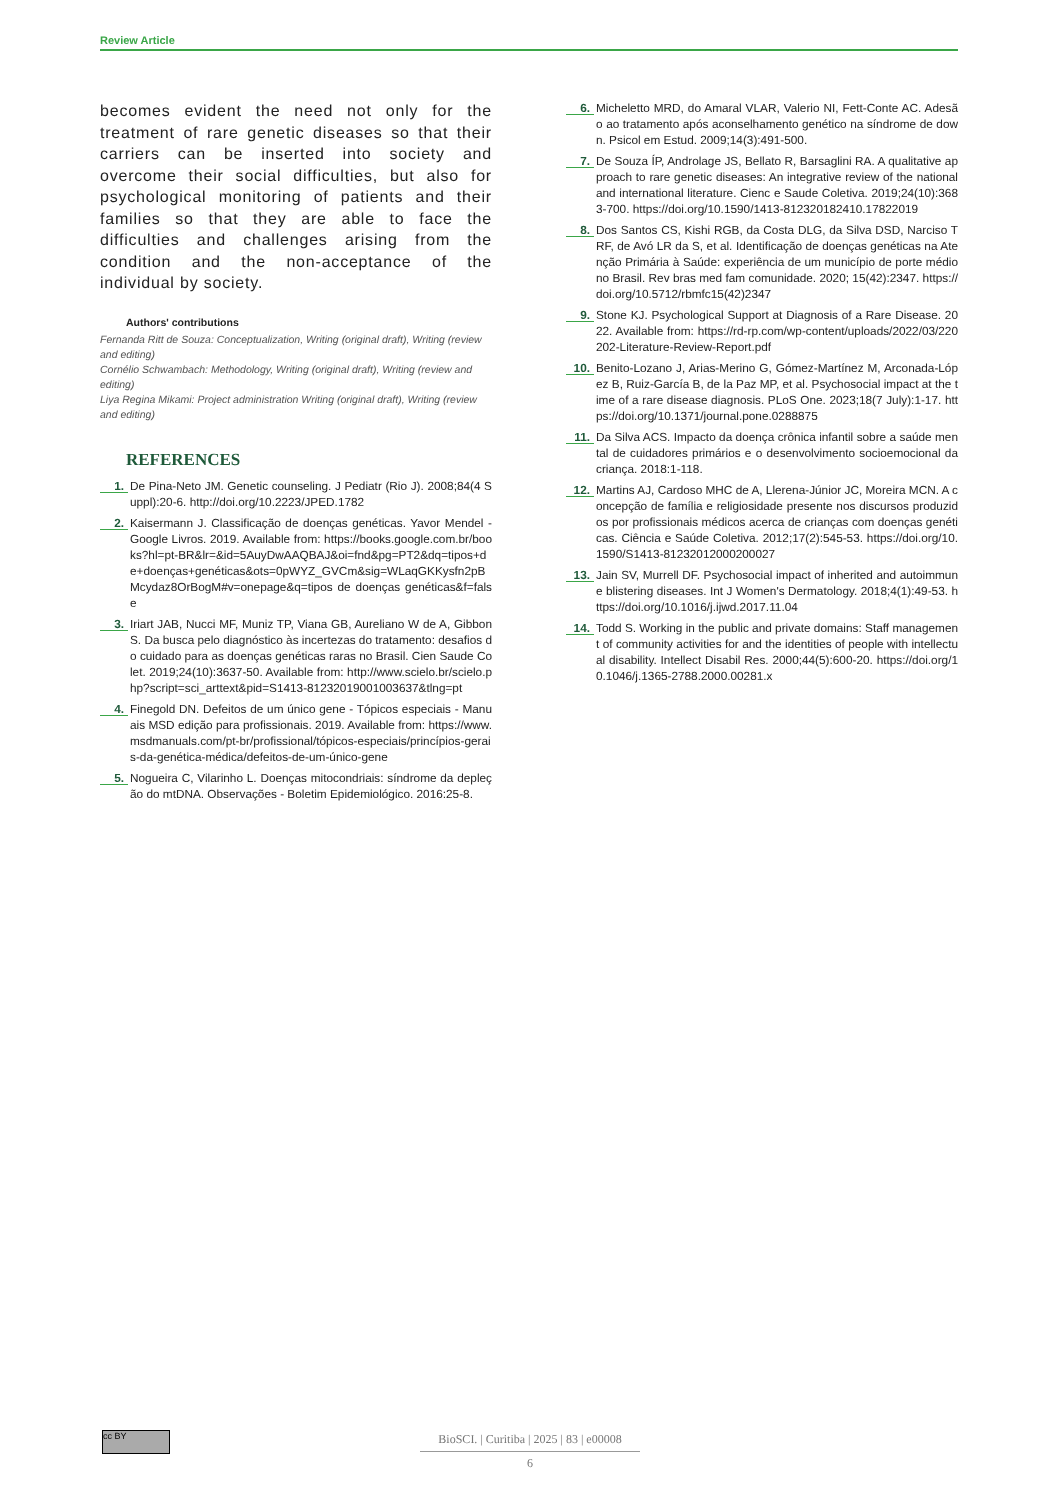Review Article
becomes evident the need not only for the treatment of rare genetic diseases so that their carriers can be inserted into society and overcome their social difficulties, but also for psychological monitoring of patients and their families so that they are able to face the difficulties and challenges arising from the condition and the non-acceptance of the individual by society.
Authors' contributions
Fernanda Ritt de Souza: Conceptualization, Writing (original draft), Writing (review and editing)
Cornélio Schwambach: Methodology, Writing (original draft), Writing (review and editing)
Liya Regina Mikami: Project administration Writing (original draft), Writing (review and editing)
REFERENCES
1. De Pina-Neto JM. Genetic counseling. J Pediatr (Rio J). 2008;84(4 Suppl):20-6. http://doi.org/10.2223/JPED.1782
2. Kaisermann J. Classificação de doenças genéticas. Yavor Mendel - Google Livros. 2019. Available from: https://books.google.com.br/books?hl=pt-BR&lr=&id=5AuyDwAAQBAJ&oi=fnd&pg=PT2&dq=tipos+de+doenças+genéticas&ots=0pWYZ_GVCm&sig=WLaqGKKysfn2pBMcydaz8OrBogM#v=onepage&q=tipos de doenças genéticas&f=false
3. Iriart JAB, Nucci MF, Muniz TP, Viana GB, Aureliano W de A, Gibbon S. Da busca pelo diagnóstico às incertezas do tratamento: desafios do cuidado para as doenças genéticas raras no Brasil. Cien Saude Colet. 2019;24(10):3637-50. Available from: http://www.scielo.br/scielo.php?script=sci_arttext&pid=S1413-81232019001003637&tlng=pt
4. Finegold DN. Defeitos de um único gene - Tópicos especiais - Manuais MSD edição para profissionais. 2019. Available from: https://www.msdmanuals.com/pt-br/profissional/tópicos-especiais/princípios-gerais-da-genética-médica/defeitos-de-um-único-gene
5. Nogueira C, Vilarinho L. Doenças mitocondriais: síndrome da depleção do mtDNA. Observações - Boletim Epidemiológico. 2016:25-8.
6. Micheletto MRD, do Amaral VLAR, Valerio NI, Fett-Conte AC. Adesão ao tratamento após aconselhamento genético na síndrome de down. Psicol em Estud. 2009;14(3):491-500.
7. De Souza ÍP, Androlage JS, Bellato R, Barsaglini RA. A qualitative approach to rare genetic diseases: An integrative review of the national and international literature. Cienc e Saude Coletiva. 2019;24(10):3683-700. https://doi.org/10.1590/1413-812320182410.17822019
8. Dos Santos CS, Kishi RGB, da Costa DLG, da Silva DSD, Narciso TRF, de Avó LR da S, et al. Identificação de doenças genéticas na Atenção Primária à Saúde: experiência de um município de porte médio no Brasil. Rev bras med fam comunidade. 2020; 15(42):2347. https://doi.org/10.5712/rbmfc15(42)2347
9. Stone KJ. Psychological Support at Diagnosis of a Rare Disease. 2022. Available from: https://rd-rp.com/wp-content/uploads/2022/03/220202-Literature-Review-Report.pdf
10. Benito-Lozano J, Arias-Merino G, Gómez-Martínez M, Arconada-López B, Ruiz-García B, de la Paz MP, et al. Psychosocial impact at the time of a rare disease diagnosis. PLoS One. 2023;18(7 July):1-17. https://doi.org/10.1371/journal.pone.0288875
11. Da Silva ACS. Impacto da doença crônica infantil sobre a saúde mental de cuidadores primários e o desenvolvimento socioemocional da criança. 2018:1-118.
12. Martins AJ, Cardoso MHC de A, Llerena-Júnior JC, Moreira MCN. A concepção de família e religiosidade presente nos discursos produzidos por profissionais médicos acerca de crianças com doenças genéticas. Ciência e Saúde Coletiva. 2012;17(2):545-53. https://doi.org/10.1590/S1413-81232012000200027
13. Jain SV, Murrell DF. Psychosocial impact of inherited and autoimmune blistering diseases. Int J Women's Dermatology. 2018;4(1):49-53. https://doi.org/10.1016/j.ijwd.2017.11.04
14. Todd S. Working in the public and private domains: Staff management of community activities for and the identities of people with intellectual disability. Intellect Disabil Res. 2000;44(5):600-20. https://doi.org/10.1046/j.1365-2788.2000.00281.x
cc BY
BioSCI. | Curitiba | 2025 | 83 | e00008
6